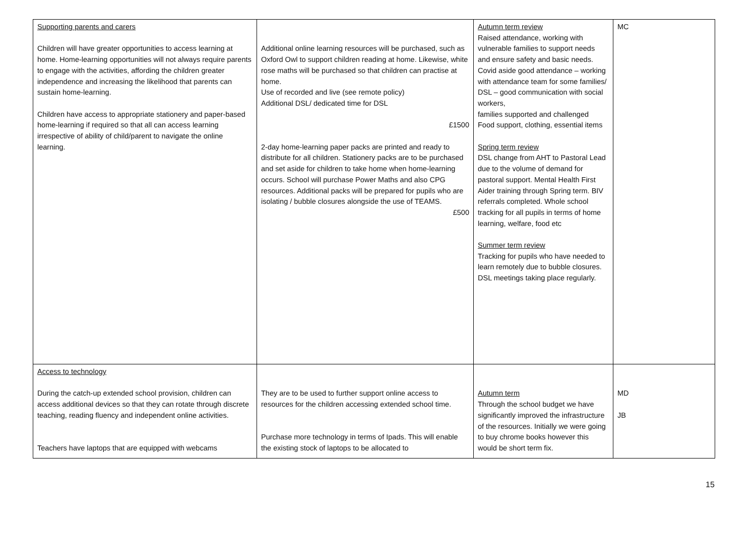| Supporting parents and carers Children will have greater opportunities to access learning at home. Home-learning opportunities will not always require parents to engage with the activities, affording the children greater independence and increasing the likelihood that parents can sustain home-learning. Children have access to appropriate stationery and paper-based home-learning if required so that all can access learning irrespective of ability of child/parent to navigate the online learning. | Additional online learning resources will be purchased, such as Oxford Owl to support children reading at home. Likewise, white rose maths will be purchased so that children can practise at home. Use of recorded and live (see remote policy) Additional DSL/ dedicated time for DSL £1500 2-day home-learning paper packs are printed and ready to distribute for all children. Stationery packs are to be purchased and set aside for children to take home when home-learning occurs. School will purchase Power Maths and also CPG resources. Additional packs will be prepared for pupils who are isolating / bubble closures alongside the use of TEAMS. £500 | Autumn term review Raised attendance, working with vulnerable families to support needs and ensure safety and basic needs. Covid aside good attendance – working with attendance team for some families/ DSL – good communication with social workers, families supported and challenged Food support, clothing, essential items Spring term review DSL change from AHT to Pastoral Lead due to the volume of demand for pastoral support. Mental Health First Aider training through Spring term. BIV referrals completed. Whole school tracking for all pupils in terms of home learning, welfare, food etc Summer term review Tracking for pupils who have needed to learn remotely due to bubble closures. DSL meetings taking place regularly. | MC |
| Access to technology During the catch-up extended school provision, children can access additional devices so that they can rotate through discrete teaching, reading fluency and independent online activities. Teachers have laptops that are equipped with webcams | They are to be used to further support online access to resources for the children accessing extended school time. Purchase more technology in terms of Ipads. This will enable the existing stock of laptops to be allocated to | Autumn term Through the school budget we have significantly improved the infrastructure of the resources. Initially we were going to buy chrome books however this would be short term fix. | MD JB |
15